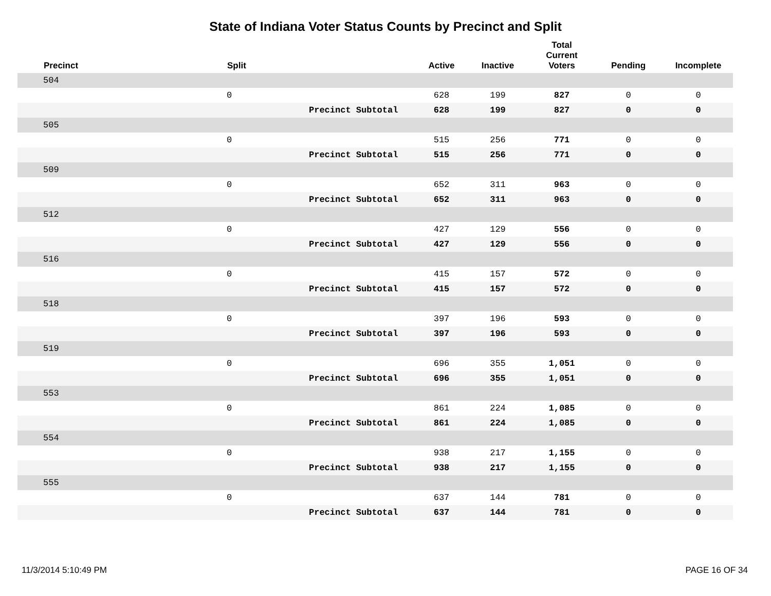State of Indiana Voter Status Counts by Precinct and Split
| | Precinct | Split | Active | Inactive | Total Current Voters | Pending | Incomplete |
| --- | --- | --- | --- | --- | --- | --- | --- |
| | 504 | | | | | | |
| | | 0 | 628 | 199 | 827 | 0 | 0 |
| | | Precinct Subtotal | 628 | 199 | 827 | 0 | 0 |
| | 505 | | | | | | |
| | | 0 | 515 | 256 | 771 | 0 | 0 |
| | | Precinct Subtotal | 515 | 256 | 771 | 0 | 0 |
| | 509 | | | | | | |
| | | 0 | 652 | 311 | 963 | 0 | 0 |
| | | Precinct Subtotal | 652 | 311 | 963 | 0 | 0 |
| | 512 | | | | | | |
| | | 0 | 427 | 129 | 556 | 0 | 0 |
| | | Precinct Subtotal | 427 | 129 | 556 | 0 | 0 |
| | 516 | | | | | | |
| | | 0 | 415 | 157 | 572 | 0 | 0 |
| | | Precinct Subtotal | 415 | 157 | 572 | 0 | 0 |
| | 518 | | | | | | |
| | | 0 | 397 | 196 | 593 | 0 | 0 |
| | | Precinct Subtotal | 397 | 196 | 593 | 0 | 0 |
| | 519 | | | | | | |
| | | 0 | 696 | 355 | 1,051 | 0 | 0 |
| | | Precinct Subtotal | 696 | 355 | 1,051 | 0 | 0 |
| | 553 | | | | | | |
| | | 0 | 861 | 224 | 1,085 | 0 | 0 |
| | | Precinct Subtotal | 861 | 224 | 1,085 | 0 | 0 |
| | 554 | | | | | | |
| | | 0 | 938 | 217 | 1,155 | 0 | 0 |
| | | Precinct Subtotal | 938 | 217 | 1,155 | 0 | 0 |
| | 555 | | | | | | |
| | | 0 | 637 | 144 | 781 | 0 | 0 |
| | | Precinct Subtotal | 637 | 144 | 781 | 0 | 0 |
11/3/2014 5:10:49 PM PAGE 16 OF 34